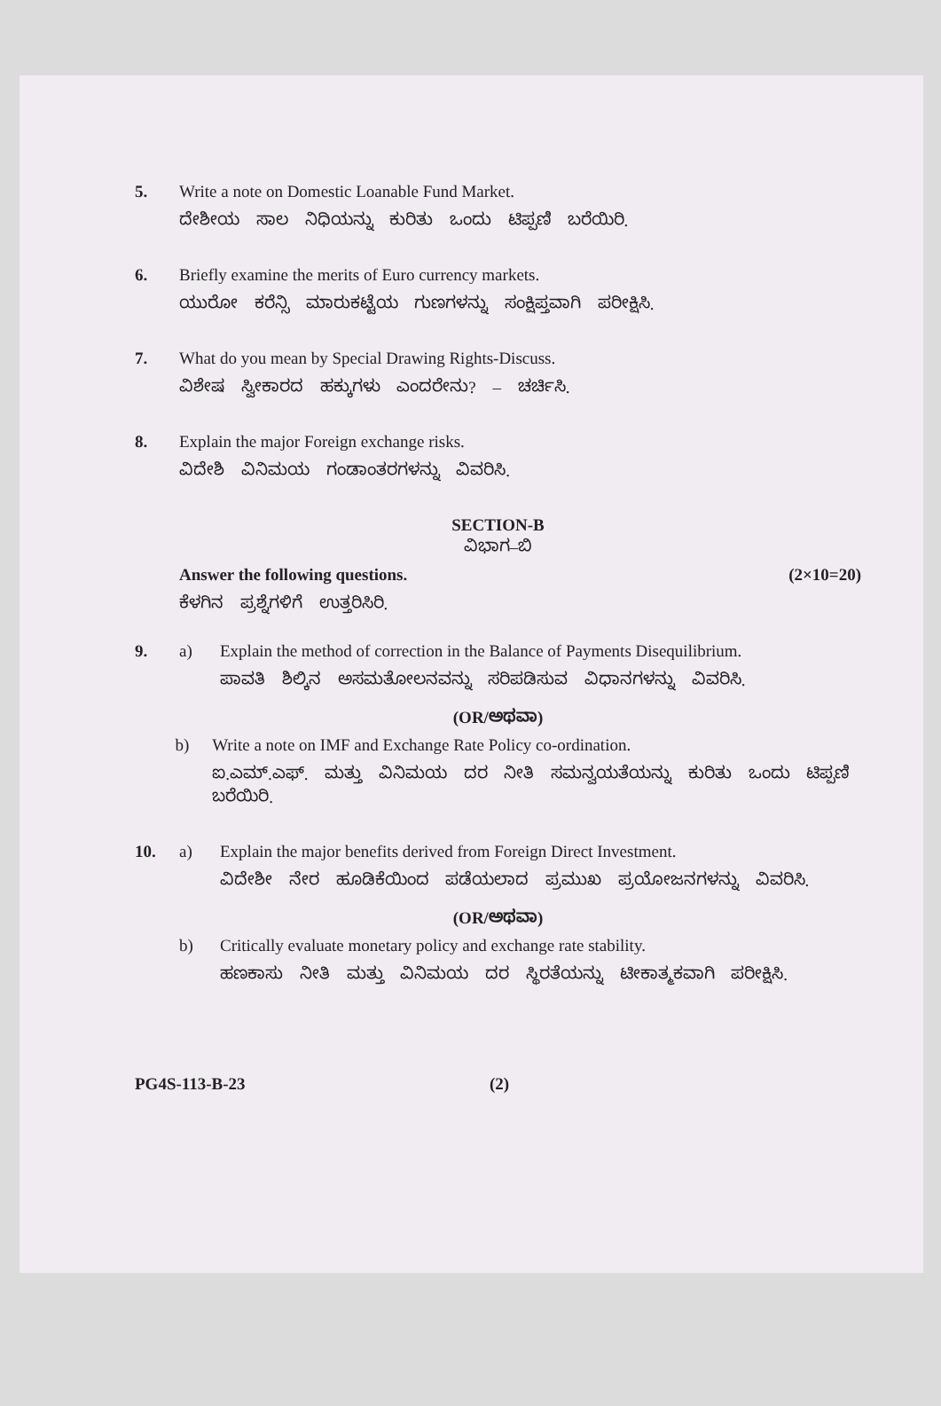5. Write a note on Domestic Loanable Fund Market.
ದೇಶೀಯ ಸಾಲ ನಿಧಿಯನ್ನು ಕುರಿತು ಒಂದು ಟಿಪ್ಪಣಿ ಬರೆಯಿರಿ.
6. Briefly examine the merits of Euro currency markets.
ಯುರೋ ಕರೆನ್ಸಿ ಮಾರುಕಟ್ಟೆಯ ಗುಣಗಳನ್ನು ಸಂಕ್ಷಿಪ್ತವಾಗಿ ಪರೀಕ್ಷಿಸಿ.
7. What do you mean by Special Drawing Rights-Discuss.
ವಿಶೇಷ ಸ್ವೀಕಾರದ ಹಕ್ಕುಗಳು ಎಂದರೇನು? – ಚರ್ಚಿಸಿ.
8. Explain the major Foreign exchange risks.
ವಿದೇಶಿ ವಿನಿಮಯ ಗಂಡಾಂತರಗಳನ್ನು ವಿವರಿಸಿ.
SECTION-B
ವಿಭಾಗ–ಬಿ
Answer the following questions. (2×10=20)
ಕೆಳಗಿನ ಪ್ರಶ್ನೆಗಳಿಗೆ ಉತ್ತರಿಸಿರಿ.
9. a) Explain the method of correction in the Balance of Payments Disequilibrium.
ಪಾವತಿ ಶಿಲ್ಕಿನ ಅಸಮತೋಲನವನ್ನು ಸರಿಪಡಿಸುವ ವಿಧಾನಗಳನ್ನು ವಿವರಿಸಿ.
(OR/ಅಥವಾ)
b) Write a note on IMF and Exchange Rate Policy co-ordination.
ಐ.ಎಮ್.ಎಫ್. ಮತ್ತು ವಿನಿಮಯ ದರ ನೀತಿ ಸಮನ್ವಯತೆಯನ್ನು ಕುರಿತು ಒಂದು ಟಿಪ್ಪಣಿ ಬರೆಯಿರಿ.
10. a) Explain the major benefits derived from Foreign Direct Investment.
ವಿದೇಶೀ ನೇರ ಹೂಡಿಕೆಯಿಂದ ಪಡೆಯಲಾದ ಪ್ರಮುಖ ಪ್ರಯೋಜನಗಳನ್ನು ವಿವರಿಸಿ.
(OR/ಅಥವಾ)
b) Critically evaluate monetary policy and exchange rate stability.
ಹಣಕಾಸು ನೀತಿ ಮತ್ತು ವಿನಿಮಯ ದರ ಸ್ಥಿರತೆಯನ್ನು ಟೀಕಾತ್ಮಕವಾಗಿ ಪರೀಕ್ಷಿಸಿ.
PG4S-113-B-23 (2)